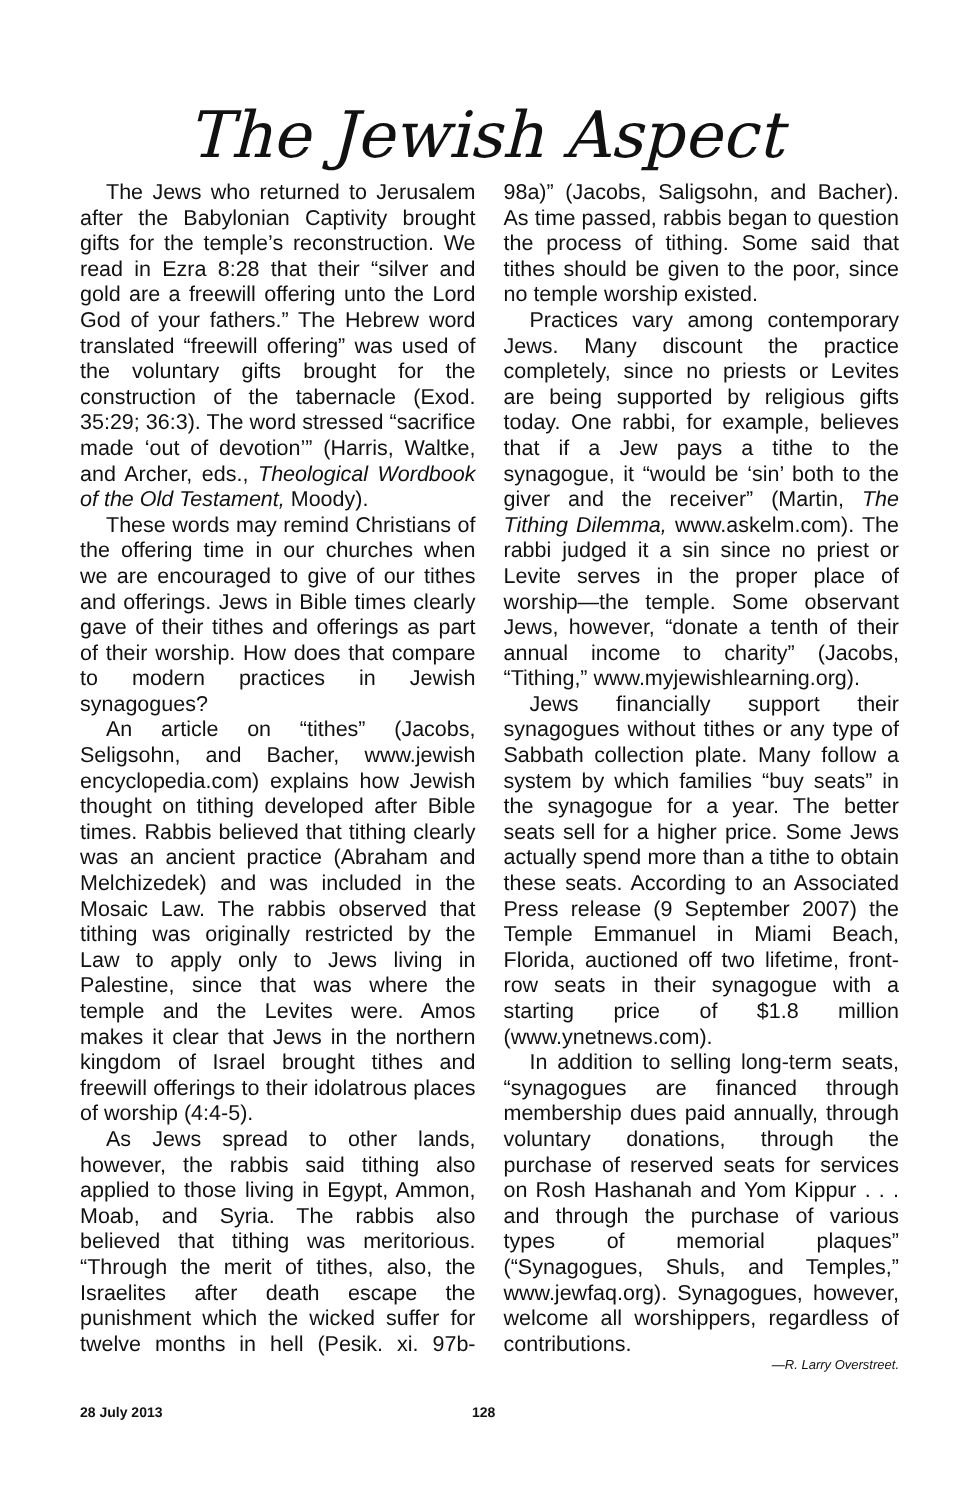The Jewish Aspect
The Jews who returned to Jerusalem after the Babylonian Captivity brought gifts for the temple’s reconstruction. We read in Ezra 8:28 that their “silver and gold are a freewill offering unto the Lord God of your fathers.” The Hebrew word translated “freewill offering” was used of the voluntary gifts brought for the construction of the tabernacle (Exod. 35:29; 36:3). The word stressed “sacrifice made ‘out of devotion’” (Harris, Waltke, and Archer, eds., Theological Wordbook of the Old Testament, Moody).
These words may remind Christians of the offering time in our churches when we are encouraged to give of our tithes and offerings. Jews in Bible times clearly gave of their tithes and offerings as part of their worship. How does that compare to modern practices in Jewish synagogues?
An article on “tithes” (Jacobs, Seligsohn, and Bacher, www.jewish encyclopedia.com) explains how Jewish thought on tithing developed after Bible times. Rabbis believed that tithing clearly was an ancient practice (Abraham and Melchizedek) and was included in the Mosaic Law. The rabbis observed that tithing was originally restricted by the Law to apply only to Jews living in Palestine, since that was where the temple and the Levites were. Amos makes it clear that Jews in the northern kingdom of Israel brought tithes and freewill offerings to their idolatrous places of worship (4:4-5).
As Jews spread to other lands, however, the rabbis said tithing also applied to those living in Egypt, Ammon, Moab, and Syria. The rabbis also believed that tithing was meritorious. “Through the merit of tithes, also, the Israelites after death escape the punishment which the wicked suffer for twelve months in hell (Pesik. xi. 97b-98a)” (Jacobs, Saligsohn, and Bacher). As time passed, rabbis began to question the process of tithing. Some said that tithes should be given to the poor, since no temple worship existed.
Practices vary among contemporary Jews. Many discount the practice completely, since no priests or Levites are being supported by religious gifts today. One rabbi, for example, believes that if a Jew pays a tithe to the synagogue, it “would be ‘sin’ both to the giver and the receiver” (Martin, The Tithing Dilemma, www.askelm.com). The rabbi judged it a sin since no priest or Levite serves in the proper place of worship—the temple. Some observant Jews, however, “donate a tenth of their annual income to charity” (Jacobs, “Tithing,” www.myjewishlearning.org).
Jews financially support their synagogues without tithes or any type of Sabbath collection plate. Many follow a system by which families “buy seats” in the synagogue for a year. The better seats sell for a higher price. Some Jews actually spend more than a tithe to obtain these seats. According to an Associated Press release (9 September 2007) the Temple Emmanuel in Miami Beach, Florida, auctioned off two lifetime, front-row seats in their synagogue with a starting price of $1.8 million (www.ynetnews.com).
In addition to selling long-term seats, “synagogues are financed through membership dues paid annually, through voluntary donations, through the purchase of reserved seats for services on Rosh Hashanah and Yom Kippur . . . and through the purchase of various types of memorial plaques” (“Synagogues, Shuls, and Temples,” www.jewfaq.org). Synagogues, however, welcome all worshippers, regardless of contributions.
—R. Larry Overstreet.
28 July 2013 128